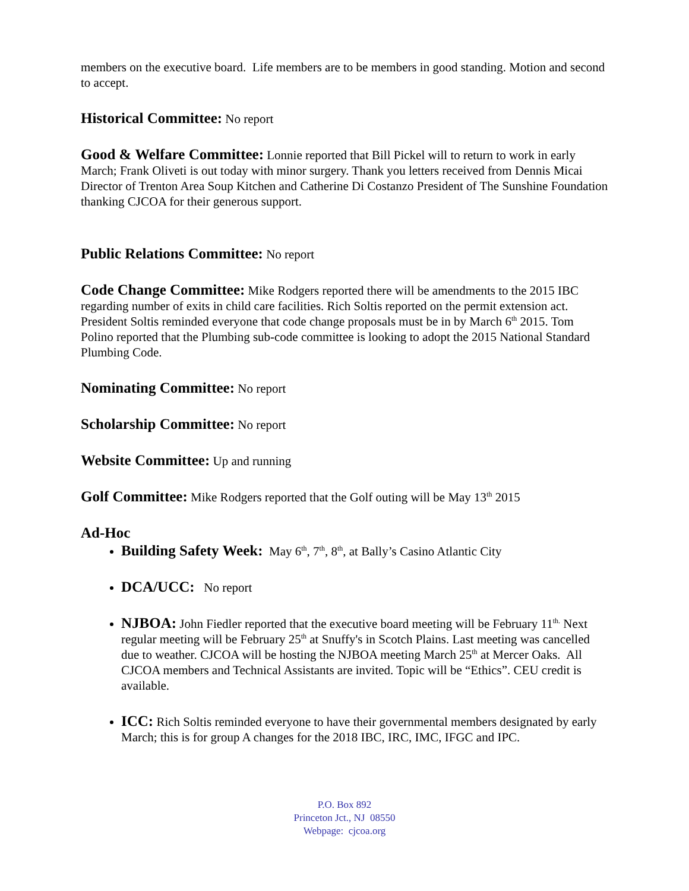members on the executive board. Life members are to be members in good standing. Motion and second to accept.
Historical Committee: No report
Good & Welfare Committee: Lonnie reported that Bill Pickel will to return to work in early March; Frank Oliveti is out today with minor surgery. Thank you letters received from Dennis Micai Director of Trenton Area Soup Kitchen and Catherine Di Costanzo President of The Sunshine Foundation thanking CJCOA for their generous support.
Public Relations Committee: No report
Code Change Committee: Mike Rodgers reported there will be amendments to the 2015 IBC regarding number of exits in child care facilities. Rich Soltis reported on the permit extension act. President Soltis reminded everyone that code change proposals must be in by March 6<sup>th</sup> 2015. Tom Polino reported that the Plumbing sub-code committee is looking to adopt the 2015 National Standard Plumbing Code.
Nominating Committee: No report
Scholarship Committee: No report
Website Committee: Up and running
Golf Committee: Mike Rodgers reported that the Golf outing will be May 13<sup>th</sup> 2015
Ad-Hoc
Building Safety Week: May 6<sup>th</sup>, 7<sup>th</sup>, 8<sup>th</sup>, at Bally’s Casino Atlantic City
DCA/UCC: No report
NJBOA: John Fiedler reported that the executive board meeting will be February 11<sup>th.</sup> Next regular meeting will be February 25<sup>th</sup> at Snuffy's in Scotch Plains. Last meeting was cancelled due to weather. CJCOA will be hosting the NJBOA meeting March 25<sup>th</sup> at Mercer Oaks. All CJCOA members and Technical Assistants are invited. Topic will be “Ethics”. CEU credit is available.
ICC: Rich Soltis reminded everyone to have their governmental members designated by early March; this is for group A changes for the 2018 IBC, IRC, IMC, IFGC and IPC.
P.O. Box 892
Princeton Jct., NJ 08550
Webpage: cjcoa.org